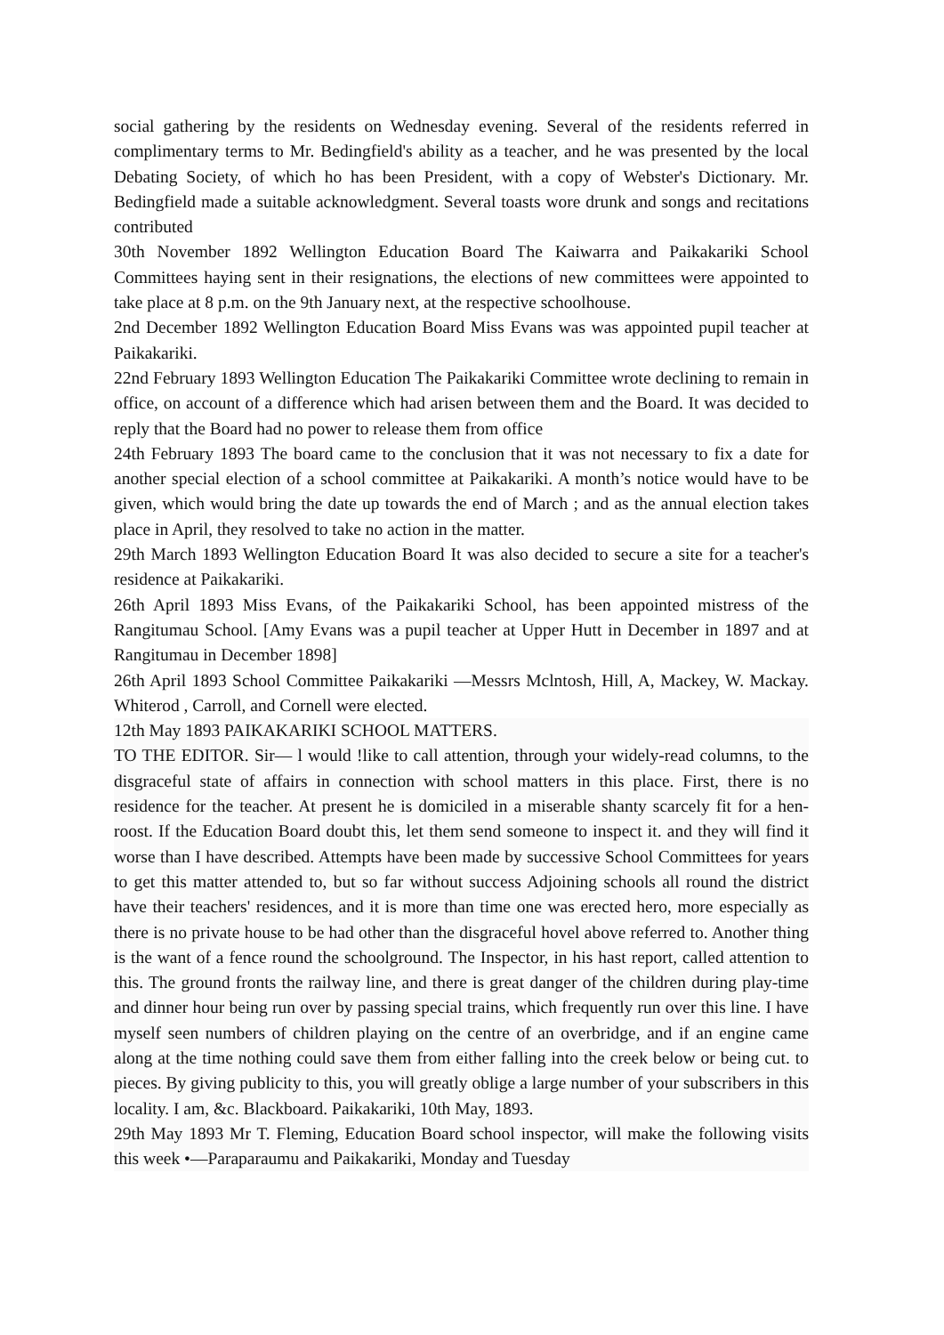social gathering by the residents on Wednesday evening. Several of the residents referred in complimentary terms to Mr. Bedingfield's ability as a teacher, and he was presented by the local Debating Society, of which ho has been President, with a copy of Webster's Dictionary. Mr. Bedingfield made a suitable acknowledgment. Several toasts wore drunk and songs and recitations contributed
30th November 1892 Wellington Education Board The Kaiwarra and Paikakariki School Committees haying sent in their resignations, the elections of new committees were appointed to take place at 8 p.m. on the 9th January next, at the respective schoolhouse.
2nd December 1892 Wellington Education Board Miss Evans was was appointed pupil teacher at Paikakariki.
22nd February 1893 Wellington Education The Paikakariki Committee wrote declining to remain in office, on account of a difference which had arisen between them and the Board. It was decided to reply that the Board had no power to release them from office
24th February 1893 The board came to the conclusion that it was not necessary to fix a date for another special election of a school committee at Paikakariki. A month’s notice would have to be given, which would bring the date up towards the end of March ; and as the annual election takes place in April, they resolved to take no action in the matter.
29th March 1893 Wellington Education Board It was also decided to secure a site for a teacher's residence at Paikakariki.
26th April 1893 Miss Evans, of the Paikakariki School, has been appointed mistress of the Rangitumau School. [Amy Evans was a pupil teacher at Upper Hutt in December in 1897 and at Rangitumau in December 1898]
26th April 1893 School Committee Paikakariki —Messrs Mclntosh, Hill, A, Mackey, W. Mackay. Whiterod , Carroll, and Cornell were elected.
12th May 1893 PAIKAKARIKI SCHOOL MATTERS.
TO THE EDITOR. Sir— l would !like to call attention, through your widely-read columns, to the disgraceful state of affairs in connection with school matters in this place. First, there is no residence for the teacher. At present he is domiciled in a miserable shanty scarcely fit for a hen-roost. If the Education Board doubt this, let them send someone to inspect it. and they will find it worse than I have described. Attempts have been made by successive School Committees for years to get this matter attended to, but so far without success Adjoining schools all round the district have their teachers' residences, and it is more than time one was erected hero, more especially as there is no private house to be had other than the disgraceful hovel above referred to. Another thing is the want of a fence round the schoolground. The Inspector, in his hast report, called attention to this. The ground fronts the railway line, and there is great danger of the children during play-time and dinner hour being run over by passing special trains, which frequently run over this line. I have myself seen numbers of children playing on the centre of an overbridge, and if an engine came along at the time nothing could save them from either falling into the creek below or being cut. to pieces. By giving publicity to this, you will greatly oblige a large number of your subscribers in this locality. I am, &c. Blackboard. Paikakariki, 10th May, 1893.
29th May 1893 Mr T. Fleming, Education Board school inspector, will make the following visits this week •—Paraparaumu and Paikakariki, Monday and Tuesday